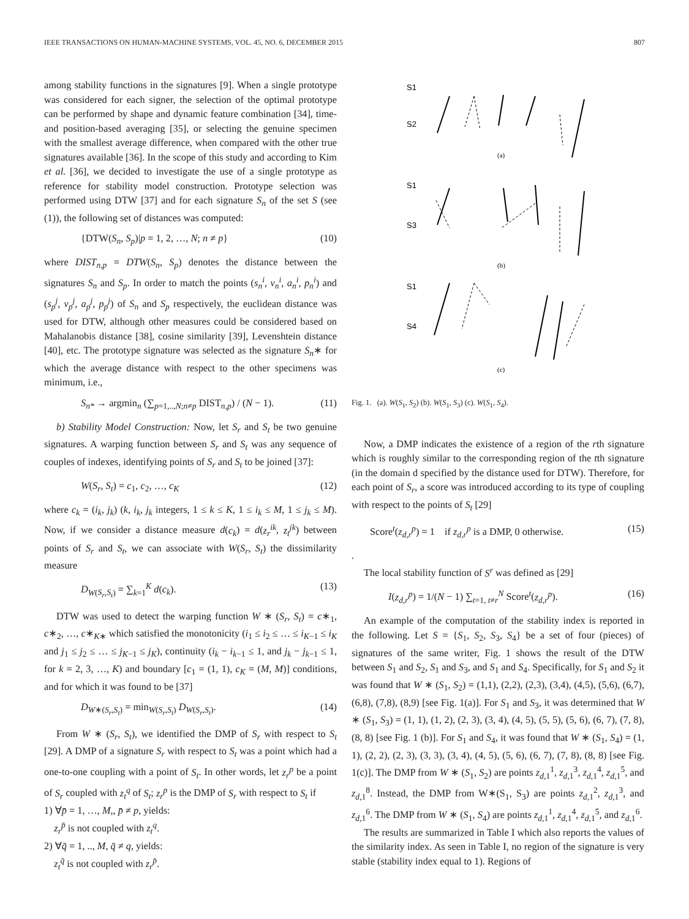IEEE TRANSACTIONS ON HUMAN-MACHINE SYSTEMS, VOL. 45, NO. 6, DECEMBER 2015 807
among stability functions in the signatures [9]. When a single prototype was considered for each signer, the selection of the optimal prototype can be performed by shape and dynamic feature combination [34], time- and position-based averaging [35], or selecting the genuine specimen with the smallest average difference, when compared with the other true signatures available [36]. In the scope of this study and according to Kim et al. [36], we decided to investigate the use of a single prototype as reference for stability model construction. Prototype selection was performed using DTW [37] and for each signature S<sub>n</sub> of the set S (see (1)), the following set of distances was computed:
{DTW(S<sub>n</sub>, S<sub>p</sub>)|p = 1, 2, …, N; n ≠ p} (10)
where DIST<sub>n,p</sub> = DTW(S<sub>n</sub>, S<sub>p</sub>) denotes the distance between the signatures S<sub>n</sub> and S<sub>p</sub>. In order to match the points (s<sub>n</sub><sup>i</sup>, v<sub>n</sub><sup>i</sup>, a<sub>n</sub><sup>i</sup>, p<sub>n</sub><sup>i</sup>) and (s<sub>p</sub><sup>j</sup>, v<sub>p</sub><sup>j</sup>, a<sub>p</sub><sup>j</sup>, p<sub>p</sub><sup>j</sup>) of S<sub>n</sub> and S<sub>p</sub> respectively, the euclidean distance was used for DTW, although other measures could be considered based on Mahalanobis distance [38], cosine similarity [39], Levenshtein distance [40], etc. The prototype signature was selected as the signature S<sub>n</sub>∗ for which the average distance with respect to the other specimens was minimum, i.e.,
S<sub>n*</sub> → argmin<sub>n</sub> (∑<sub>p=1,..,N;n≠p</sub> DIST<sub>n,p</sub>) / (N − 1). (11)
b) Stability Model Construction: Now, let S<sub>r</sub> and S<sub>t</sub> be two genuine signatures. A warping function between S<sub>r</sub> and S<sub>t</sub> was any sequence of couples of indexes, identifying points of S<sub>r</sub> and S<sub>t</sub> to be joined [37]:
W(S<sub>r</sub>, S<sub>t</sub>) = c<sub>1</sub>, c<sub>2</sub>, …, c<sub>K</sub> (12)
where c<sub>k</sub> = (i<sub>k</sub>, j<sub>k</sub>) (k, i<sub>k</sub>, j<sub>k</sub> integers, 1 ≤ k ≤ K, 1 ≤ i<sub>k</sub> ≤ M, 1 ≤ j<sub>k</sub> ≤ M). Now, if we consider a distance measure d(c<sub>k</sub>) = d(z<sub>r</sub><sup>ik</sup>, z<sub>t</sub><sup>jk</sup>) between points of S<sub>r</sub> and S<sub>t</sub>, we can associate with W(S<sub>r</sub>, S<sub>t</sub>) the dissimilarity measure
D<sub>W(S<sub>r</sub>,S<sub>t</sub>)</sub> = ∑<sub>k=1</sub><sup>K</sup> d(c<sub>k</sub>). (13)
DTW was used to detect the warping function W ∗ (S<sub>r</sub>, S<sub>t</sub>) = c∗<sub>1</sub>, c∗<sub>2</sub>, …, c∗<sub>K∗</sub> which satisfied the monotonicity (i<sub>1</sub> ≤ i<sub>2</sub> ≤ … ≤ i<sub>K−1</sub> ≤ i<sub>K</sub> and j<sub>1</sub> ≤ j<sub>2</sub> ≤ … ≤ j<sub>K−1</sub> ≤ j<sub>K</sub>), continuity (i<sub>k</sub> − i<sub>k−1</sub> ≤ 1, and j<sub>k</sub> − j<sub>k−1</sub> ≤ 1, for k = 2, 3, …, K) and boundary [c<sub>1</sub> = (1, 1), c<sub>K</sub> = (M, M)] conditions, and for which it was found to be [37]
D<sub>W∗(S<sub>r</sub>,S<sub>t</sub>)</sub> = min<sub>W(S<sub>r</sub>,S<sub>t</sub>)</sub> D<sub>W(S<sub>r</sub>,S<sub>t</sub>)</sub>. (14)
From W ∗ (S<sub>r</sub>, S<sub>t</sub>), we identified the DMP of S<sub>r</sub> with respect to S<sub>t</sub> [29]. A DMP of a signature S<sub>r</sub> with respect to S<sub>t</sub> was a point which had a one-to-one coupling with a point of S<sub>t</sub>. In other words, let z<sub>r</sub><sup>p</sup> be a point of S<sub>r</sub> coupled with z<sub>t</sub><sup>q</sup> of S<sub>t</sub>; z<sub>r</sub><sup>p</sup> is the DMP of S<sub>r</sub> with respect to S<sub>t</sub> if
1) ∀p̄ = 1, …, M,, p̄ ≠ p, yields:
z<sub>r</sub><sup>p̄</sup> is not coupled with z<sub>t</sub><sup>q</sup>.
2) ∀q̄ = 1, .., M, q̄ ≠ q, yields:
z<sub>t</sub><sup>q̄</sup> is not coupled with z<sub>r</sub><sup>p̄</sup>.
S1
S2
(a)
S1
S3
(b)
S1
S4
(c)
Fig. 1. (a). W(S<sub>1</sub>, S<sub>2</sub>) (b). W(S<sub>1</sub>, S<sub>3</sub>) (c). W(S<sub>1</sub>, S<sub>4</sub>).
Now, a DMP indicates the existence of a region of the rth signature which is roughly similar to the corresponding region of the tth signature (in the domain d specified by the distance used for DTW). Therefore, for each point of S<sub>r</sub>, a score was introduced according to its type of coupling with respect to the points of S<sub>t</sub> [29]
Score<sup>t</sup>(z<sub>d,r</sub><sup>p</sup>) = 1 if z<sub>d,r</sub><sup>p</sup> is a DMP, 0 otherwise. (15)
.
The local stability function of S<sup>r</sup> was defined as [29]
I(z<sub>d,r</sub><sup>p</sup>) = 1/(N − 1) ∑<sub>t=1, t≠r</sub><sup>N</sup> Score<sup>t</sup>(z<sub>d,r</sub><sup>p</sup>). (16)
An example of the computation of the stability index is reported in the following. Let S = {S<sub>1</sub>, S<sub>2</sub>, S<sub>3</sub>, S<sub>4</sub>} be a set of four (pieces) of signatures of the same writer, Fig. 1 shows the result of the DTW between S<sub>1</sub> and S<sub>2</sub>, S<sub>1</sub> and S<sub>3</sub>, and S<sub>1</sub> and S<sub>4</sub>. Specifically, for S<sub>1</sub> and S<sub>2</sub> it was found that W ∗ (S<sub>1</sub>, S<sub>2</sub>) = (1,1), (2,2), (2,3), (3,4), (4,5), (5,6), (6,7), (6,8), (7,8), (8,9) [see Fig. 1(a)]. For S<sub>1</sub> and S<sub>3</sub>, it was determined that W ∗ (S<sub>1</sub>, S<sub>3</sub>) = (1, 1), (1, 2), (2, 3), (3, 4), (4, 5), (5, 5), (5, 6), (6, 7), (7, 8), (8, 8) [see Fig. 1 (b)]. For S<sub>1</sub> and S<sub>4</sub>, it was found that W ∗ (S<sub>1</sub>, S<sub>4</sub>) = (1, 1), (2, 2), (2, 3), (3, 3), (3, 4), (4, 5), (5, 6), (6, 7), (7, 8), (8, 8) [see Fig. 1(c)]. The DMP from W ∗ (S<sub>1</sub>, S<sub>2</sub>) are points z<sub>d,1</sub><sup>1</sup>, z<sub>d,1</sub><sup>3</sup>, z<sub>d,1</sub><sup>4</sup>, z<sub>d,1</sub><sup>5</sup>, and z<sub>d,1</sub><sup>8</sup>. Instead, the DMP from W∗(S<sub>1</sub>, S<sub>3</sub>) are points z<sub>d,1</sub><sup>2</sup>, z<sub>d,1</sub><sup>3</sup>, and z<sub>d,1</sub><sup>6</sup>. The DMP from W ∗ (S<sub>1</sub>, S<sub>4</sub>) are points z<sub>d,1</sub><sup>1</sup>, z<sub>d,1</sub><sup>4</sup>, z<sub>d,1</sub><sup>5</sup>, and z<sub>d,1</sub><sup>6</sup>.
The results are summarized in Table I which also reports the values of the similarity index. As seen in Table I, no region of the signature is very stable (stability index equal to 1). Regions of